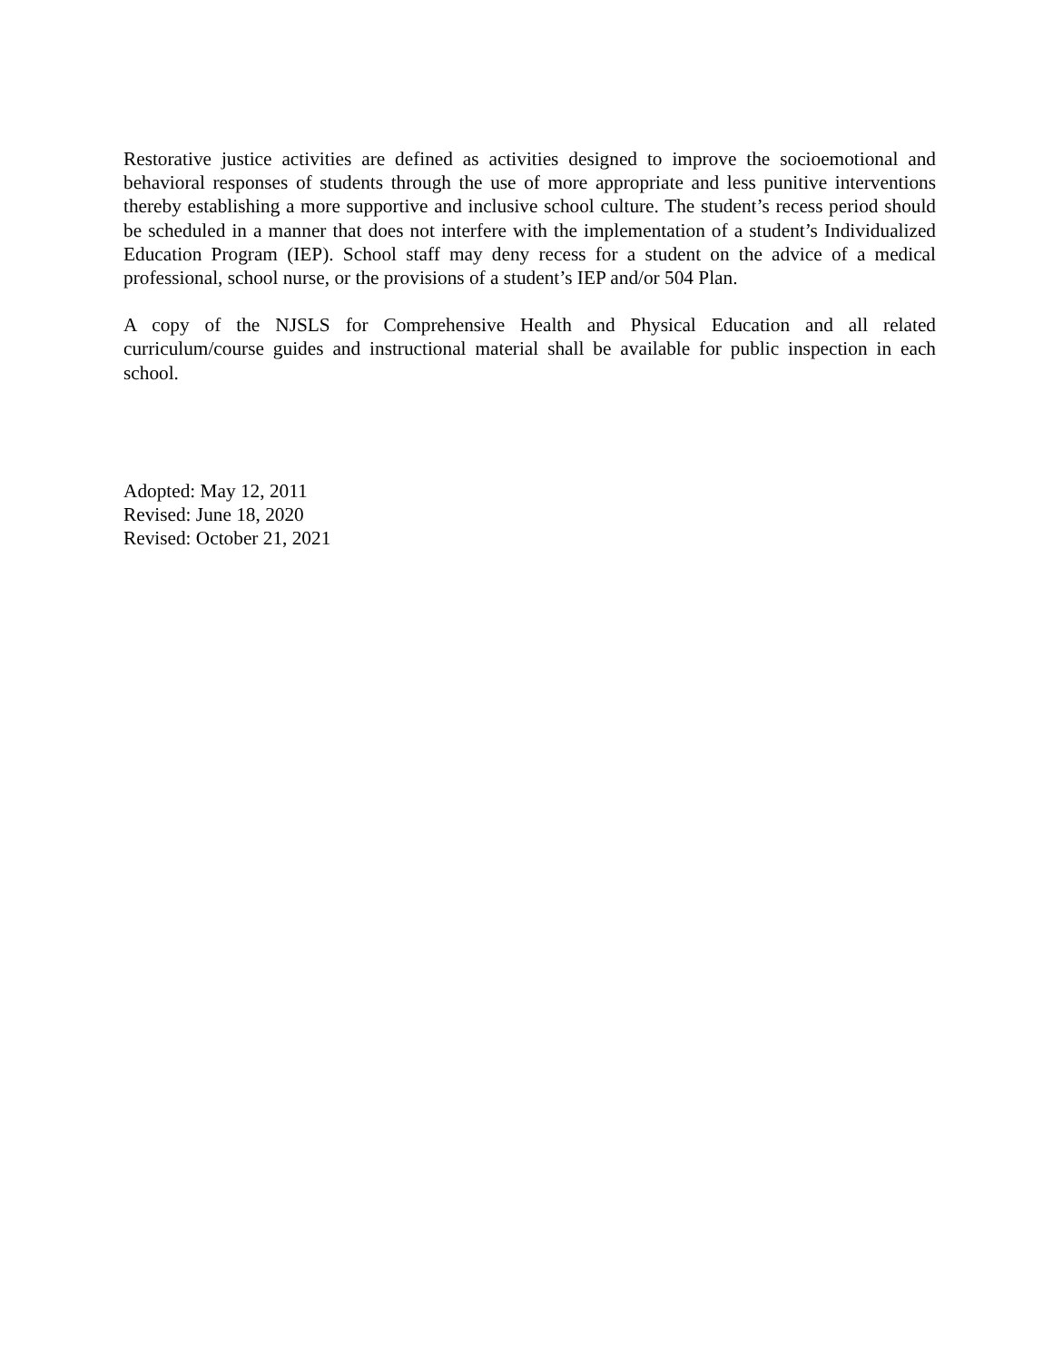Restorative justice activities are defined as activities designed to improve the socioemotional and behavioral responses of students through the use of more appropriate and less punitive interventions thereby establishing a more supportive and inclusive school culture. The student’s recess period should be scheduled in a manner that does not interfere with the implementation of a student’s Individualized Education Program (IEP). School staff may deny recess for a student on the advice of a medical professional, school nurse, or the provisions of a student’s IEP and/or 504 Plan.
A copy of the NJSLS for Comprehensive Health and Physical Education and all related curriculum/course guides and instructional material shall be available for public inspection in each school.
Adopted: May 12, 2011
Revised: June 18, 2020
Revised: October 21, 2021